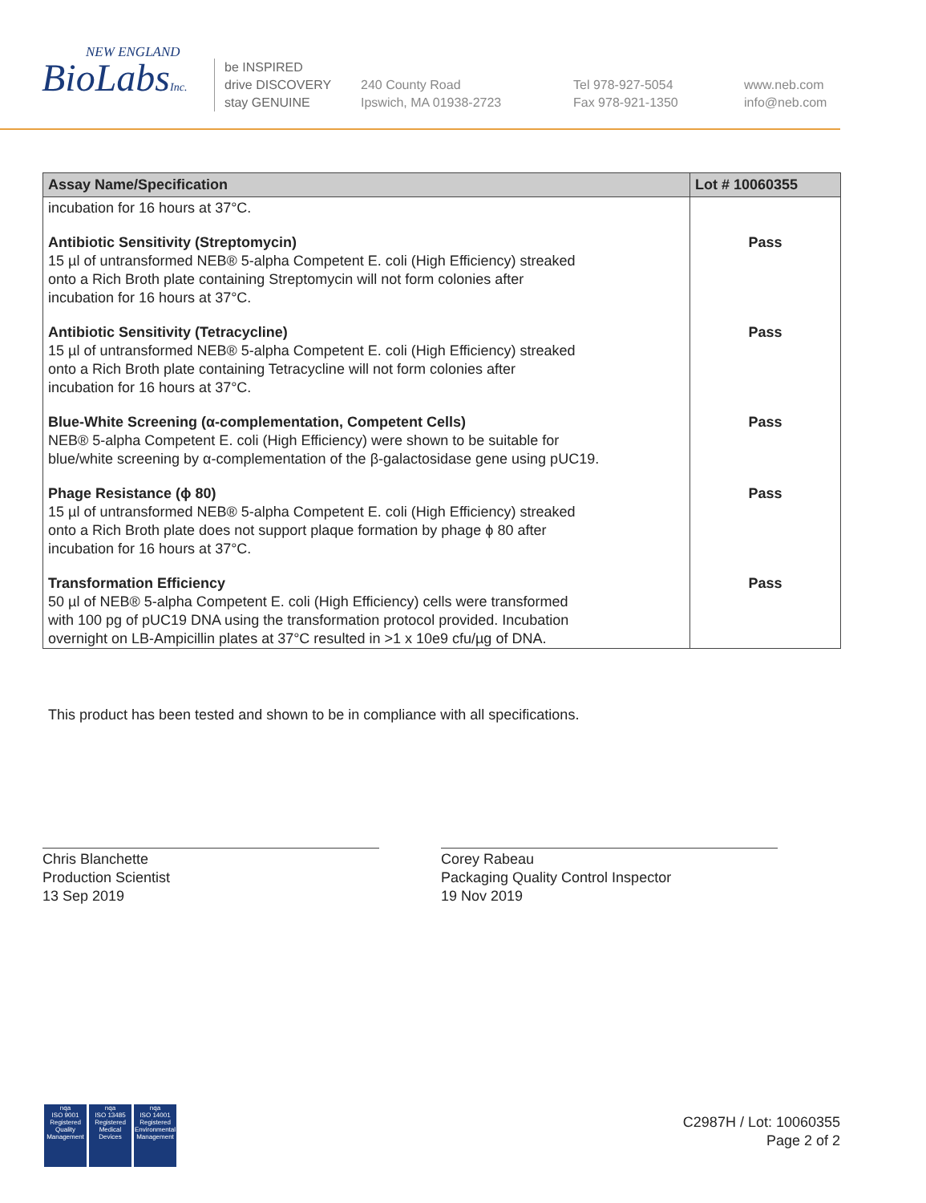NEW ENGLAND
BioLabsInc.
be INSPIRED
drive DISCOVERY
stay GENUINE
240 County Road
Ipswich, MA 01938-2723
Tel 978-927-5054
Fax 978-921-1350
www.neb.com
info@neb.com
| Assay Name/Specification | Lot # 10060355 |
| --- | --- |
| incubation for 16 hours at 37°C. | |
| Antibiotic Sensitivity (Streptomycin) 15 µl of untransformed NEB® 5-alpha Competent E. coli (High Efficiency) streaked onto a Rich Broth plate containing Streptomycin will not form colonies after incubation for 16 hours at 37°C. | Pass |
| Antibiotic Sensitivity (Tetracycline) 15 µl of untransformed NEB® 5-alpha Competent E. coli (High Efficiency) streaked onto a Rich Broth plate containing Tetracycline will not form colonies after incubation for 16 hours at 37°C. | Pass |
| Blue-White Screening (α-complementation, Competent Cells) NEB® 5-alpha Competent E. coli (High Efficiency) were shown to be suitable for blue/white screening by α-complementation of the β-galactosidase gene using pUC19. | Pass |
| Phage Resistance (ϕ 80) 15 µl of untransformed NEB® 5-alpha Competent E. coli (High Efficiency) streaked onto a Rich Broth plate does not support plaque formation by phage ϕ 80 after incubation for 16 hours at 37°C. | Pass |
| Transformation Efficiency 50 µl of NEB® 5-alpha Competent E. coli (High Efficiency) cells were transformed with 100 pg of pUC19 DNA using the transformation protocol provided. Incubation overnight on LB-Ampicillin plates at 37°C resulted in >1 x 10e9 cfu/µg of DNA. | Pass |
This product has been tested and shown to be in compliance with all specifications.
Chris Blanchette
Production Scientist
13 Sep 2019
Corey Rabeau
Packaging Quality Control Inspector
19 Nov 2019
nqa
ISO 9001
Registered
Quality Management
nqa
ISO 13485
Registered
Medical Devices
nqa
ISO 14001
Registered
Environmental Management
C2987H / Lot: 10060355
Page 2 of 2